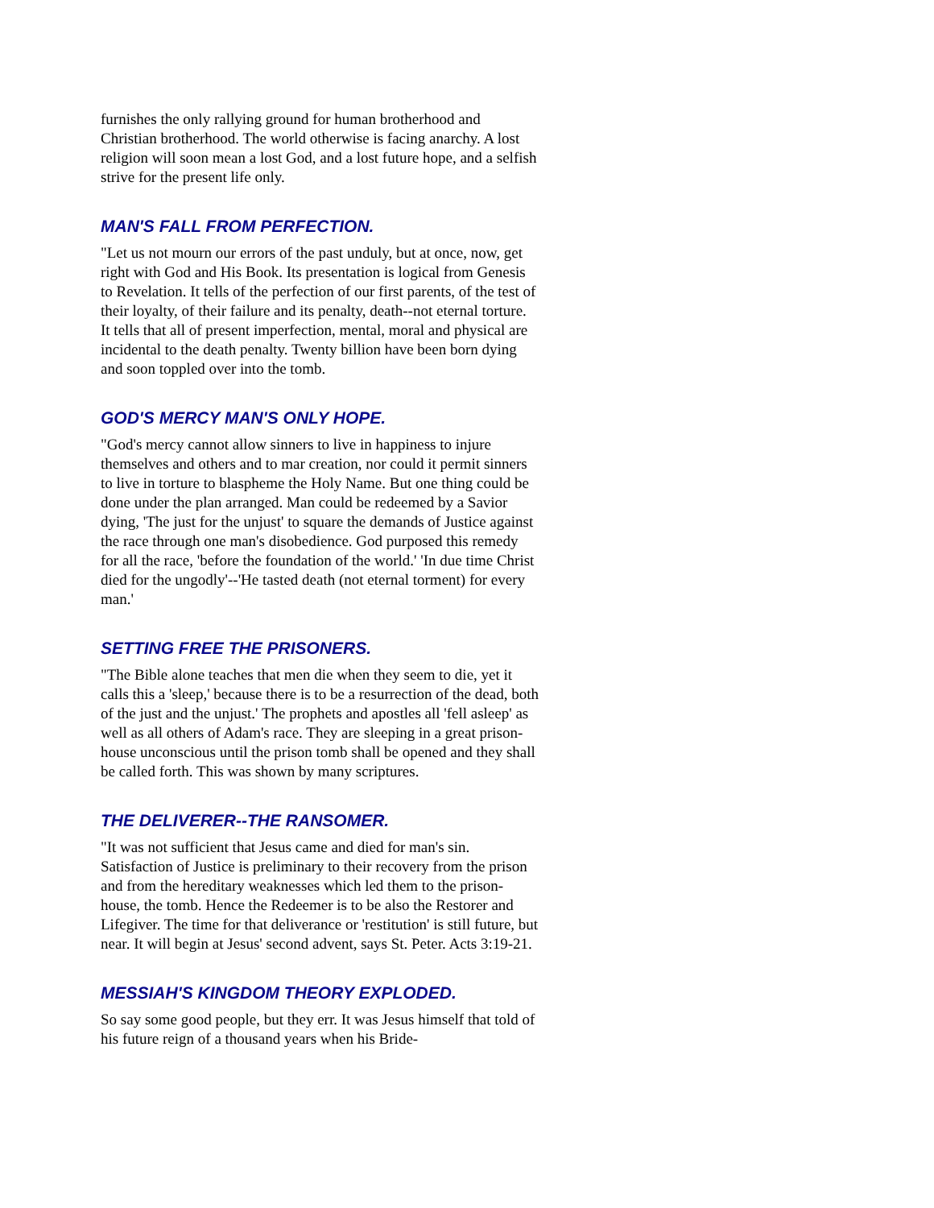furnishes the only rallying ground for human brotherhood and Christian brotherhood. The world otherwise is facing anarchy. A lost religion will soon mean a lost God, and a lost future hope, and a selfish strive for the present life only.
MAN'S FALL FROM PERFECTION.
"Let us not mourn our errors of the past unduly, but at once, now, get right with God and His Book. Its presentation is logical from Genesis to Revelation. It tells of the perfection of our first parents, of the test of their loyalty, of their failure and its penalty, death--not eternal torture. It tells that all of present imperfection, mental, moral and physical are incidental to the death penalty. Twenty billion have been born dying and soon toppled over into the tomb.
GOD'S MERCY MAN'S ONLY HOPE.
"God's mercy cannot allow sinners to live in happiness to injure themselves and others and to mar creation, nor could it permit sinners to live in torture to blaspheme the Holy Name. But one thing could be done under the plan arranged. Man could be redeemed by a Savior dying, 'The just for the unjust' to square the demands of Justice against the race through one man's disobedience. God purposed this remedy for all the race, 'before the foundation of the world.' 'In due time Christ died for the ungodly'--'He tasted death (not eternal torment) for every man.'
SETTING FREE THE PRISONERS.
"The Bible alone teaches that men die when they seem to die, yet it calls this a 'sleep,' because there is to be a resurrection of the dead, both of the just and the unjust.' The prophets and apostles all 'fell asleep' as well as all others of Adam's race. They are sleeping in a great prison-house unconscious until the prison tomb shall be opened and they shall be called forth. This was shown by many scriptures.
THE DELIVERER--THE RANSOMER.
"It was not sufficient that Jesus came and died for man's sin. Satisfaction of Justice is preliminary to their recovery from the prison and from the hereditary weaknesses which led them to the prison-house, the tomb. Hence the Redeemer is to be also the Restorer and Lifegiver. The time for that deliverance or 'restitution' is still future, but near. It will begin at Jesus' second advent, says St. Peter. Acts 3:19-21.
MESSIAH'S KINGDOM THEORY EXPLODED.
So say some good people, but they err. It was Jesus himself that told of his future reign of a thousand years when his Bride-